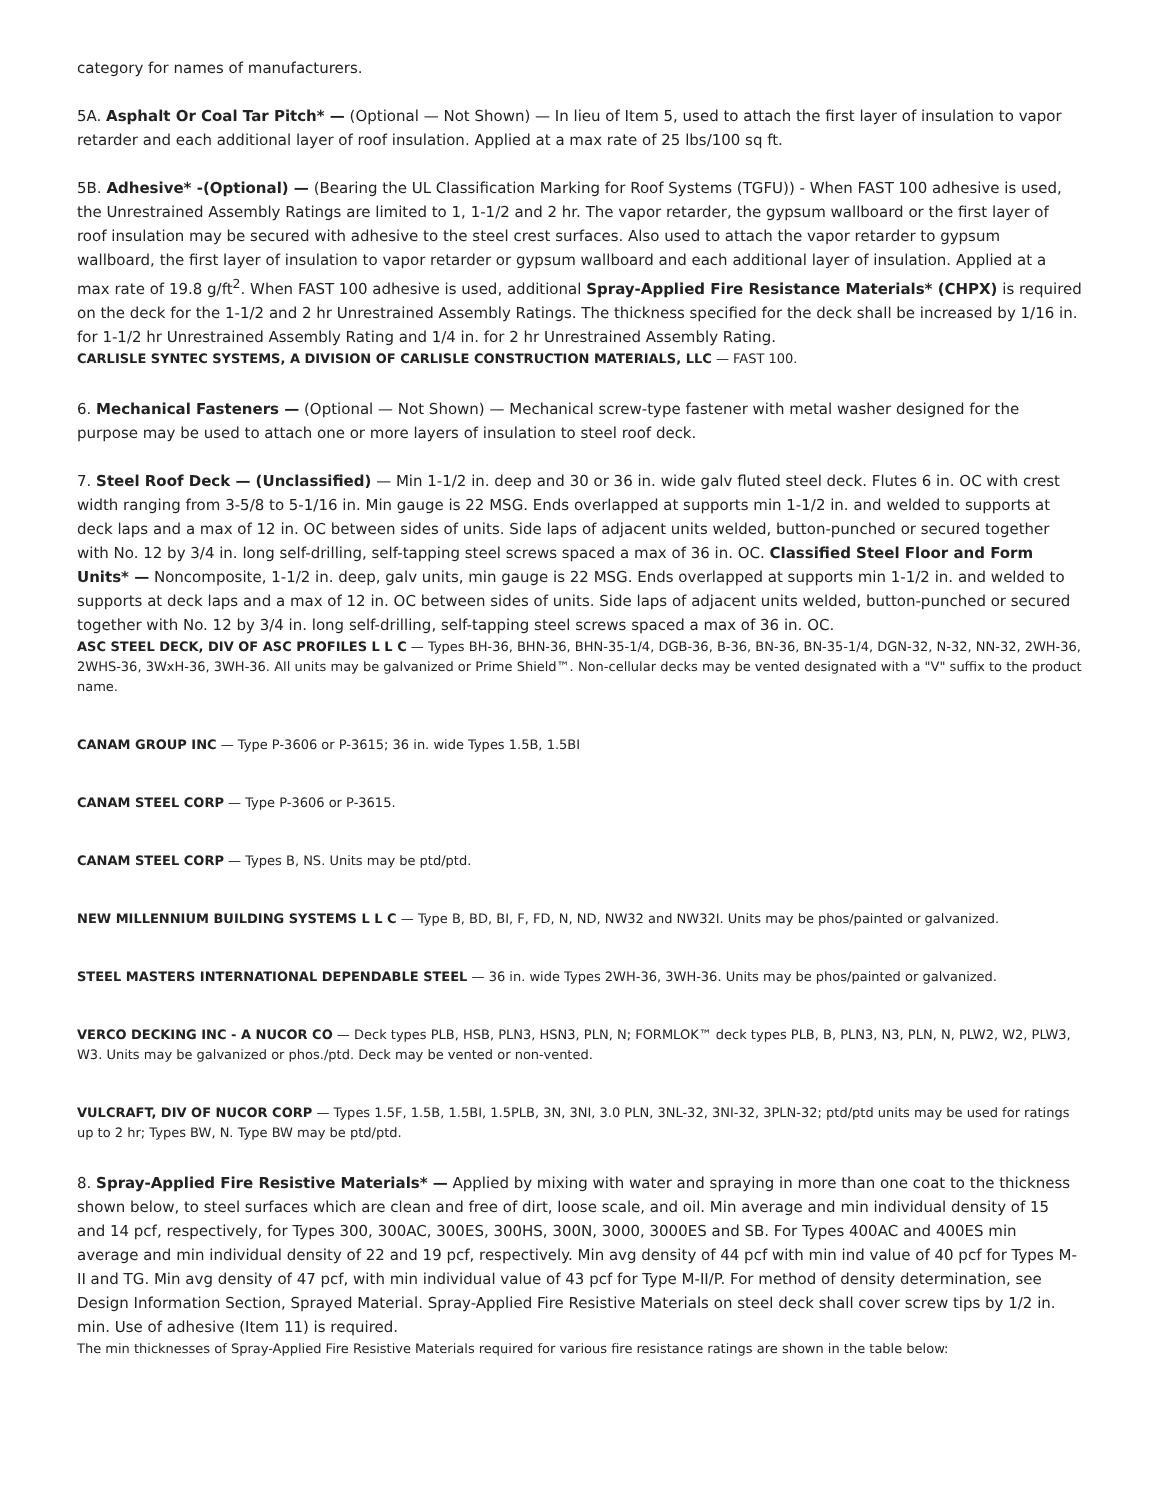category for names of manufacturers.
5A. Asphalt Or Coal Tar Pitch* — (Optional — Not Shown) — In lieu of Item 5, used to attach the first layer of insulation to vapor retarder and each additional layer of roof insulation. Applied at a max rate of 25 lbs/100 sq ft.
5B. Adhesive* -(Optional) — (Bearing the UL Classification Marking for Roof Systems (TGFU)) - When FAST 100 adhesive is used, the Unrestrained Assembly Ratings are limited to 1, 1-1/2 and 2 hr. The vapor retarder, the gypsum wallboard or the first layer of roof insulation may be secured with adhesive to the steel crest surfaces. Also used to attach the vapor retarder to gypsum wallboard, the first layer of insulation to vapor retarder or gypsum wallboard and each additional layer of insulation. Applied at a max rate of 19.8 g/ft<sup>2</sup>. When FAST 100 adhesive is used, additional Spray-Applied Fire Resistance Materials* (CHPX) is required on the deck for the 1-1/2 and 2 hr Unrestrained Assembly Ratings. The thickness specified for the deck shall be increased by 1/16 in. for 1-1/2 hr Unrestrained Assembly Rating and 1/4 in. for 2 hr Unrestrained Assembly Rating.
CARLISLE SYNTEC SYSTEMS, A DIVISION OF CARLISLE CONSTRUCTION MATERIALS, LLC — FAST 100.
6. Mechanical Fasteners — (Optional — Not Shown) — Mechanical screw-type fastener with metal washer designed for the purpose may be used to attach one or more layers of insulation to steel roof deck.
7. Steel Roof Deck — (Unclassified) — Min 1-1/2 in. deep and 30 or 36 in. wide galv fluted steel deck. Flutes 6 in. OC with crest width ranging from 3-5/8 to 5-1/16 in. Min gauge is 22 MSG. Ends overlapped at supports min 1-1/2 in. and welded to supports at deck laps and a max of 12 in. OC between sides of units. Side laps of adjacent units welded, button-punched or secured together with No. 12 by 3/4 in. long self-drilling, self-tapping steel screws spaced a max of 36 in. OC. Classified Steel Floor and Form Units* — Noncomposite, 1-1/2 in. deep, galv units, min gauge is 22 MSG. Ends overlapped at supports min 1-1/2 in. and welded to supports at deck laps and a max of 12 in. OC between sides of units. Side laps of adjacent units welded, button-punched or secured together with No. 12 by 3/4 in. long self-drilling, self-tapping steel screws spaced a max of 36 in. OC.
ASC STEEL DECK, DIV OF ASC PROFILES L L C — Types BH-36, BHN-36, BHN-35-1/4, DGB-36, B-36, BN-36, BN-35-1/4, DGN-32, N-32, NN-32, 2WH-36, 2WHS-36, 3WxH-36, 3WH-36. All units may be galvanized or Prime Shield™. Non-cellular decks may be vented designated with a "V" suffix to the product name.
CANAM GROUP INC — Type P-3606 or P-3615; 36 in. wide Types 1.5B, 1.5BI
CANAM STEEL CORP — Type P-3606 or P-3615.
CANAM STEEL CORP — Types B, NS. Units may be ptd/ptd.
NEW MILLENNIUM BUILDING SYSTEMS L L C — Type B, BD, BI, F, FD, N, ND, NW32 and NW32I. Units may be phos/painted or galvanized.
STEEL MASTERS INTERNATIONAL DEPENDABLE STEEL — 36 in. wide Types 2WH-36, 3WH-36. Units may be phos/painted or galvanized.
VERCO DECKING INC - A NUCOR CO — Deck types PLB, HSB, PLN3, HSN3, PLN, N; FORMLOK™ deck types PLB, B, PLN3, N3, PLN, N, PLW2, W2, PLW3, W3. Units may be galvanized or phos./ptd. Deck may be vented or non-vented.
VULCRAFT, DIV OF NUCOR CORP — Types 1.5F, 1.5B, 1.5BI, 1.5PLB, 3N, 3NI, 3.0 PLN, 3NL-32, 3NI-32, 3PLN-32; ptd/ptd units may be used for ratings up to 2 hr; Types BW, N. Type BW may be ptd/ptd.
8. Spray-Applied Fire Resistive Materials* — Applied by mixing with water and spraying in more than one coat to the thickness shown below, to steel surfaces which are clean and free of dirt, loose scale, and oil. Min average and min individual density of 15 and 14 pcf, respectively, for Types 300, 300AC, 300ES, 300HS, 300N, 3000, 3000ES and SB. For Types 400AC and 400ES min average and min individual density of 22 and 19 pcf, respectively. Min avg density of 44 pcf with min ind value of 40 pcf for Types M-II and TG. Min avg density of 47 pcf, with min individual value of 43 pcf for Type M-II/P. For method of density determination, see Design Information Section, Sprayed Material. Spray-Applied Fire Resistive Materials on steel deck shall cover screw tips by 1/2 in. min. Use of adhesive (Item 11) is required.
The min thicknesses of Spray-Applied Fire Resistive Materials required for various fire resistance ratings are shown in the table below: